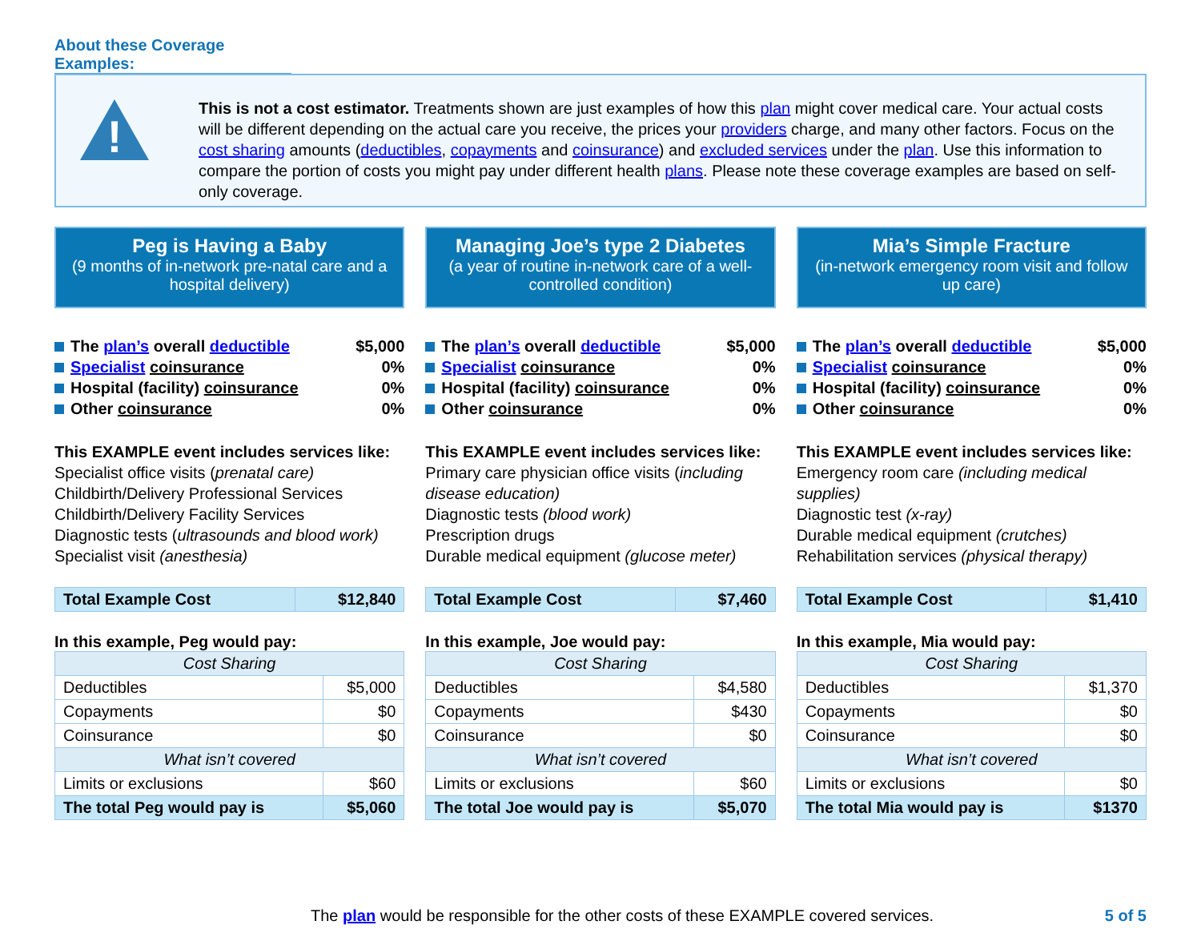About these Coverage Examples:
!
This is not a cost estimator. Treatments shown are just examples of how this plan might cover medical care. Your actual costs will be different depending on the actual care you receive, the prices your providers charge, and many other factors. Focus on the cost sharing amounts (deductibles, copayments and coinsurance) and excluded services under the plan. Use this information to compare the portion of costs you might pay under different health plans. Please note these coverage examples are based on self-only coverage.
Peg is Having a Baby
(9 months of in-network pre-natal care and a hospital delivery)
The plan’s overall deductible $5,000
Specialist coinsurance 0%
Hospital (facility) coinsurance 0%
Other coinsurance 0%
This EXAMPLE event includes services like:
Specialist office visits (prenatal care)
Childbirth/Delivery Professional Services
Childbirth/Delivery Facility Services
Diagnostic tests (ultrasounds and blood work)
Specialist visit (anesthesia)
| Total Example Cost | $12,840 |
In this example, Peg would pay:
| Cost Sharing | |
| Deductibles | $5,000 |
| Copayments | $0 |
| Coinsurance | $0 |
| What isn’t covered | |
| Limits or exclusions | $60 |
| The total Peg would pay is | $5,060 |
Managing Joe’s type 2 Diabetes
(a year of routine in-network care of a well-controlled condition)
The plan’s overall deductible $5,000
Specialist coinsurance 0%
Hospital (facility) coinsurance 0%
Other coinsurance 0%
This EXAMPLE event includes services like:
Primary care physician office visits (including disease education)
Diagnostic tests (blood work)
Prescription drugs
Durable medical equipment (glucose meter)
| Total Example Cost | $7,460 |
In this example, Joe would pay:
| Cost Sharing | |
| Deductibles | $4,580 |
| Copayments | $430 |
| Coinsurance | $0 |
| What isn’t covered | |
| Limits or exclusions | $60 |
| The total Joe would pay is | $5,070 |
Mia’s Simple Fracture
(in-network emergency room visit and follow up care)
The plan’s overall deductible $5,000
Specialist coinsurance 0%
Hospital (facility) coinsurance 0%
Other coinsurance 0%
This EXAMPLE event includes services like:
Emergency room care (including medical supplies)
Diagnostic test (x-ray)
Durable medical equipment (crutches)
Rehabilitation services (physical therapy)
| Total Example Cost | $1,410 |
In this example, Mia would pay:
| Cost Sharing | |
| Deductibles | $1,370 |
| Copayments | $0 |
| Coinsurance | $0 |
| What isn’t covered | |
| Limits or exclusions | $0 |
| The total Mia would pay is | $1370 |
The plan would be responsible for the other costs of these EXAMPLE covered services. 5 of 5